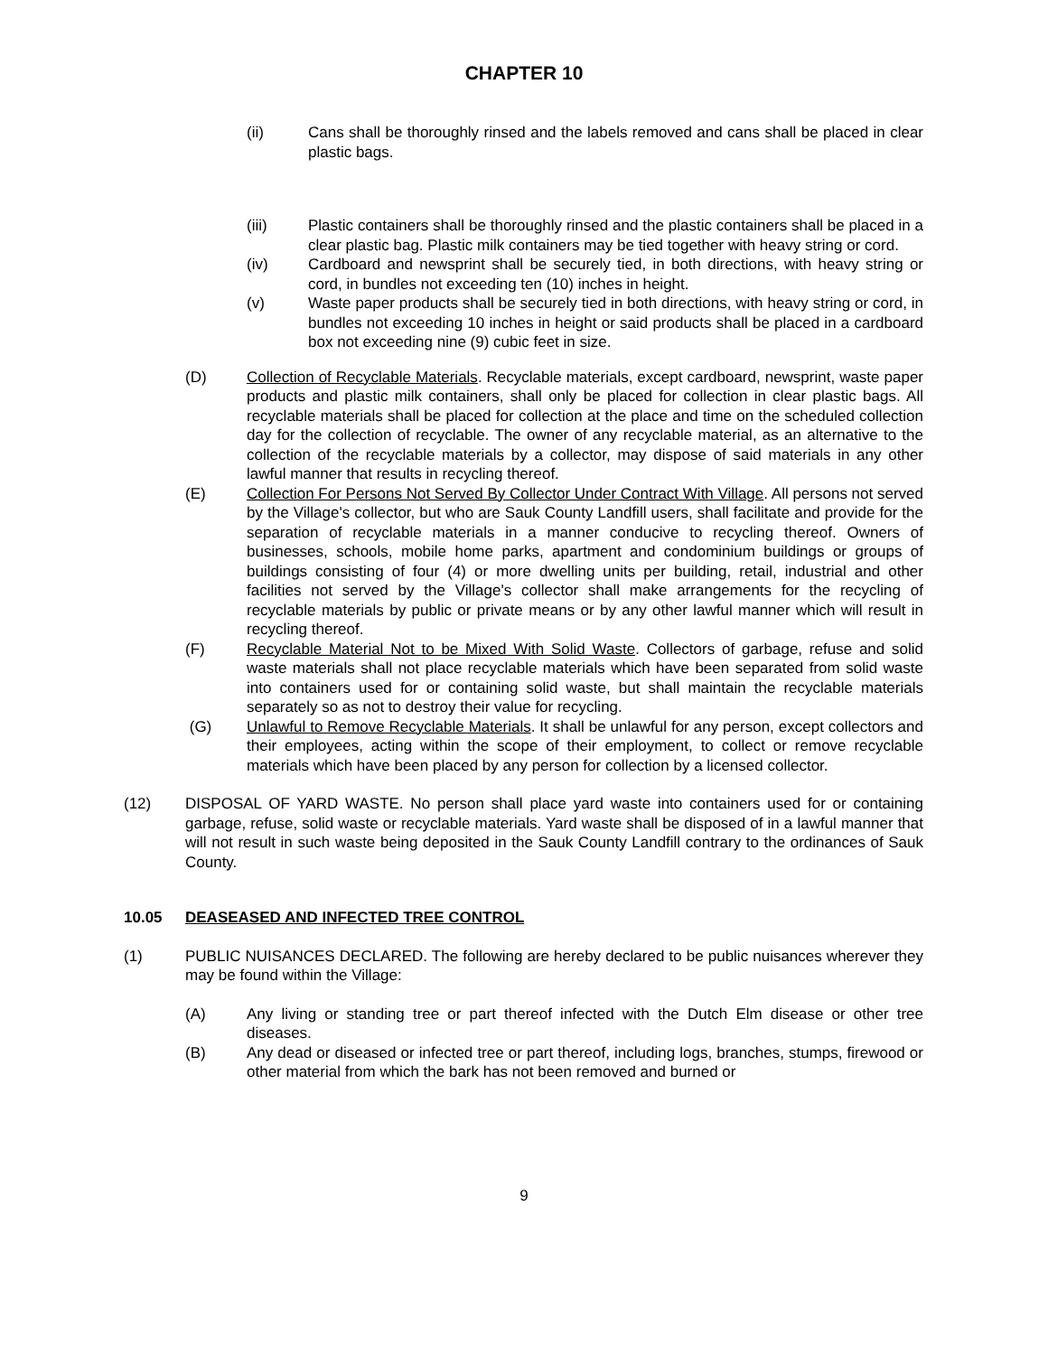CHAPTER 10
(ii) Cans shall be thoroughly rinsed and the labels removed and cans shall be placed in clear plastic bags.
(iii) Plastic containers shall be thoroughly rinsed and the plastic containers shall be placed in a clear plastic bag. Plastic milk containers may be tied together with heavy string or cord.
(iv) Cardboard and newsprint shall be securely tied, in both directions, with heavy string or cord, in bundles not exceeding ten (10) inches in height.
(v) Waste paper products shall be securely tied in both directions, with heavy string or cord, in bundles not exceeding 10 inches in height or said products shall be placed in a cardboard box not exceeding nine (9) cubic feet in size.
(D) Collection of Recyclable Materials. Recyclable materials, except cardboard, newsprint, waste paper products and plastic milk containers, shall only be placed for collection in clear plastic bags. All recyclable materials shall be placed for collection at the place and time on the scheduled collection day for the collection of recyclable. The owner of any recyclable material, as an alternative to the collection of the recyclable materials by a collector, may dispose of said materials in any other lawful manner that results in recycling thereof.
(E) Collection For Persons Not Served By Collector Under Contract With Village. All persons not served by the Village's collector, but who are Sauk County Landfill users, shall facilitate and provide for the separation of recyclable materials in a manner conducive to recycling thereof. Owners of businesses, schools, mobile home parks, apartment and condominium buildings or groups of buildings consisting of four (4) or more dwelling units per building, retail, industrial and other facilities not served by the Village's collector shall make arrangements for the recycling of recyclable materials by public or private means or by any other lawful manner which will result in recycling thereof.
(F) Recyclable Material Not to be Mixed With Solid Waste. Collectors of garbage, refuse and solid waste materials shall not place recyclable materials which have been separated from solid waste into containers used for or containing solid waste, but shall maintain the recyclable materials separately so as not to destroy their value for recycling.
(G) Unlawful to Remove Recyclable Materials. It shall be unlawful for any person, except collectors and their employees, acting within the scope of their employment, to collect or remove recyclable materials which have been placed by any person for collection by a licensed collector.
(12) DISPOSAL OF YARD WASTE. No person shall place yard waste into containers used for or containing garbage, refuse, solid waste or recyclable materials. Yard waste shall be disposed of in a lawful manner that will not result in such waste being deposited in the Sauk County Landfill contrary to the ordinances of Sauk County.
10.05 DEASEASED AND INFECTED TREE CONTROL
(1) PUBLIC NUISANCES DECLARED. The following are hereby declared to be public nuisances wherever they may be found within the Village:
(A) Any living or standing tree or part thereof infected with the Dutch Elm disease or other tree diseases.
(B) Any dead or diseased or infected tree or part thereof, including logs, branches, stumps, firewood or other material from which the bark has not been removed and burned or
9